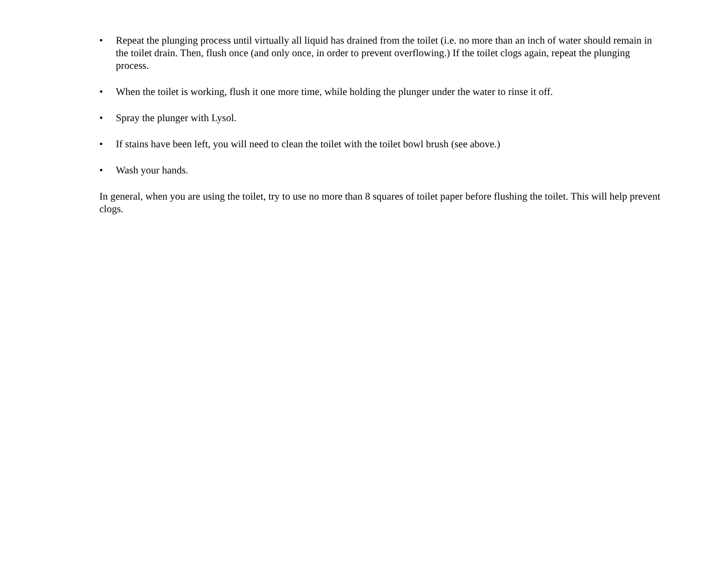• Repeat the plunging process until virtually all liquid has drained from the toilet (i.e. no more than an inch of water should remain in the toilet drain. Then, flush once (and only once, in order to prevent overflowing.) If the toilet clogs again, repeat the plunging process.
• When the toilet is working, flush it one more time, while holding the plunger under the water to rinse it off.
• Spray the plunger with Lysol.
• If stains have been left, you will need to clean the toilet with the toilet bowl brush (see above.)
• Wash your hands.
In general, when you are using the toilet, try to use no more than 8 squares of toilet paper before flushing the toilet. This will help prevent clogs.